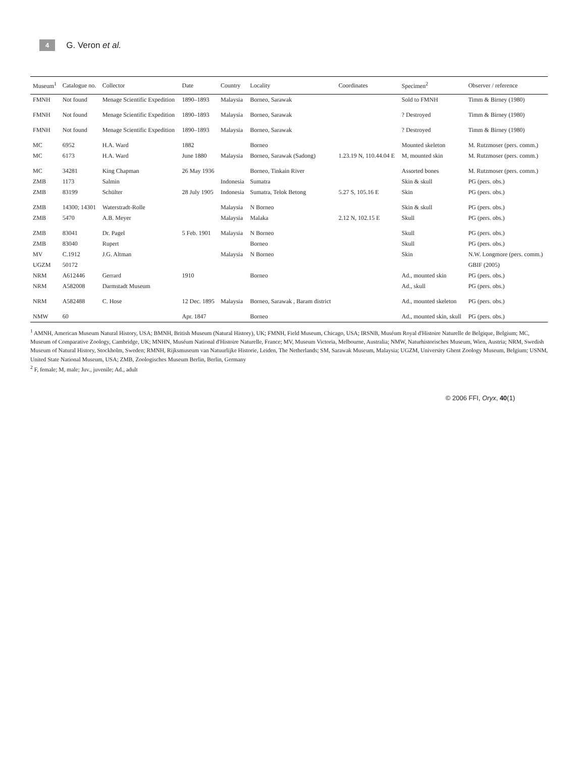4 G. Veron et al.
| Museum<sup>1</sup> | Catalogue no. | Collector | Date | Country | Locality | Coordinates | Specimen<sup>2</sup> | Observer / reference |
| --- | --- | --- | --- | --- | --- | --- | --- | --- |
| FMNH | Not found | Menage Scientific Expedition | 1890–1893 | Malaysia | Borneo, Sarawak | | Sold to FMNH | Timm & Birney (1980) |
| FMNH | Not found | Menage Scientific Expedition | 1890–1893 | Malaysia | Borneo, Sarawak | | ? Destroyed | Timm & Birney (1980) |
| FMNH | Not found | Menage Scientific Expedition | 1890–1893 | Malaysia | Borneo, Sarawak | | ? Destroyed | Timm & Birney (1980) |
| MC | 6952 | H.A. Ward | 1882 | | Borneo | | Mounted skeleton | M. Rutzmoser (pers. comm.) |
| MC | 6173 | H.A. Ward | June 1880 | Malaysia | Borneo, Sarawak (Sadong) | 1.23.19 N, 110.44.04 E | M, mounted skin | M. Rutzmoser (pers. comm.) |
| MC | 34281 | King Chapman | 26 May 1936 | | Borneo, Tinkain River | | Assorted bones | M. Rutzmoser (pers. comm.) |
| ZMB | 1173 | Salmin | | Indonesia | Sumatra | | Skin & skull | PG (pers. obs.) |
| ZMB | 83199 | Schülter | 28 July 1905 | Indonesia | Sumatra, Telok Betong | 5.27 S, 105.16 E | Skin | PG (pers. obs.) |
| ZMB | 14300; 14301 | Waterstradt-Rolle | | Malaysia | N Borneo | | Skin & skull | PG (pers. obs.) |
| ZMB | 5470 | A.B. Meyer | | Malaysia | Malaka | 2.12 N, 102.15 E | Skull | PG (pers. obs.) |
| ZMB | 83041 | Dr. Pagel | 5 Feb. 1901 | Malaysia | N Borneo | | Skull | PG (pers. obs.) |
| ZMB | 83040 | Rupert | | | Borneo | | Skull | PG (pers. obs.) |
| MV | C.1912 | J.G. Altman | | Malaysia | N Borneo | | Skin | N.W. Longmore (pers. comm.) |
| UGZM | 50172 | | | | | | | GBIF (2005) |
| NRM | A612446 | Gerrard | 1910 | | Borneo | | Ad., mounted skin | PG (pers. obs.) |
| NRM | A582008 | Darmstadt Museum | | | | | Ad., skull | PG (pers. obs.) |
| NRM | A582488 | C. Hose | 12 Dec. 1895 | Malaysia | Borneo, Sarawak , Baram district | | Ad., mounted skeleton | PG (pers. obs.) |
| NMW | 60 | | Apr. 1847 | | Borneo | | Ad., mounted skin, skull | PG (pers. obs.) |
<sup>1</sup> AMNH, American Museum Natural History, USA; BMNH, British Museum (Natural History), UK; FMNH, Field Museum, Chicago, USA; IRSNB, Muséum Royal d'Histoire Naturelle de Belgique, Belgium; MC, Museum of Comparative Zoology, Cambridge, UK; MNHN, Muséum National d'Histoire Naturelle, France; MV, Museum Victoria, Melbourne, Australia; NMW, Naturhistorisches Museum, Wien, Austria; NRM, Swedish Museum of Natural History, Stockholm, Sweden; RMNH, Rijksmuseum van Natuurlijke Historie, Leiden, The Netherlands; SM, Sarawak Museum, Malaysia; UGZM, University Ghent Zoology Museum, Belgium; USNM, United State National Museum, USA; ZMB, Zoologisches Museum Berlin, Berlin, Germany
<sup>2</sup> F, female; M, male; Juv., juvenile; Ad., adult
© 2006 FFI, Oryx, 40(1)